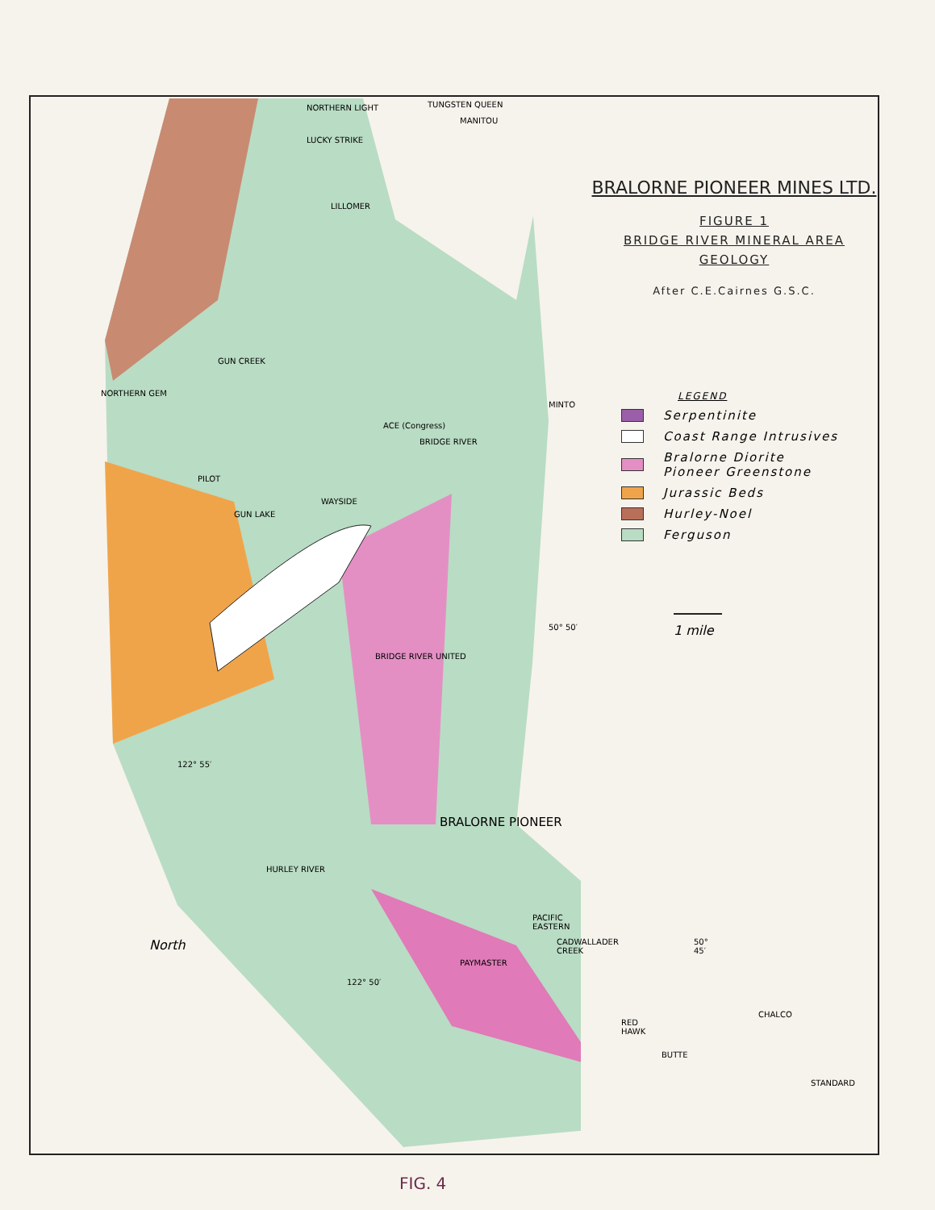NORTHERN LIGHT TUNGSTEN QUEEN
MANITOU
LUCKY STRIKE
LILLOMER
GUN CREEK
NORTHERN GEM
MINTO
ACE (Congress)
BRIDGE RIVER
PILOT
GUN LAKE
WAYSIDE
50° 50′
BRIDGE RIVER UNITED
122° 55′
HURLEY RIVER
BRALORNE PIONEER
PACIFIC EASTERN
50° 45′
North
PAYMASTER
CADWALLADER CREEK
122° 50′
CHALCO
RED HAWK
BUTTE
STANDARD
BRALORNE PIONEER MINES LTD.
FIGURE 1
BRIDGE RIVER MINERAL AREA
GEOLOGY
After C.E.Cairnes G.S.C.
LEGEND
Serpentinite
Coast Range Intrusives
Bralorne Diorite
Pioneer Greenstone
Jurassic Beds
Hurley-Noel
Ferguson
1 mile
FIG. 4